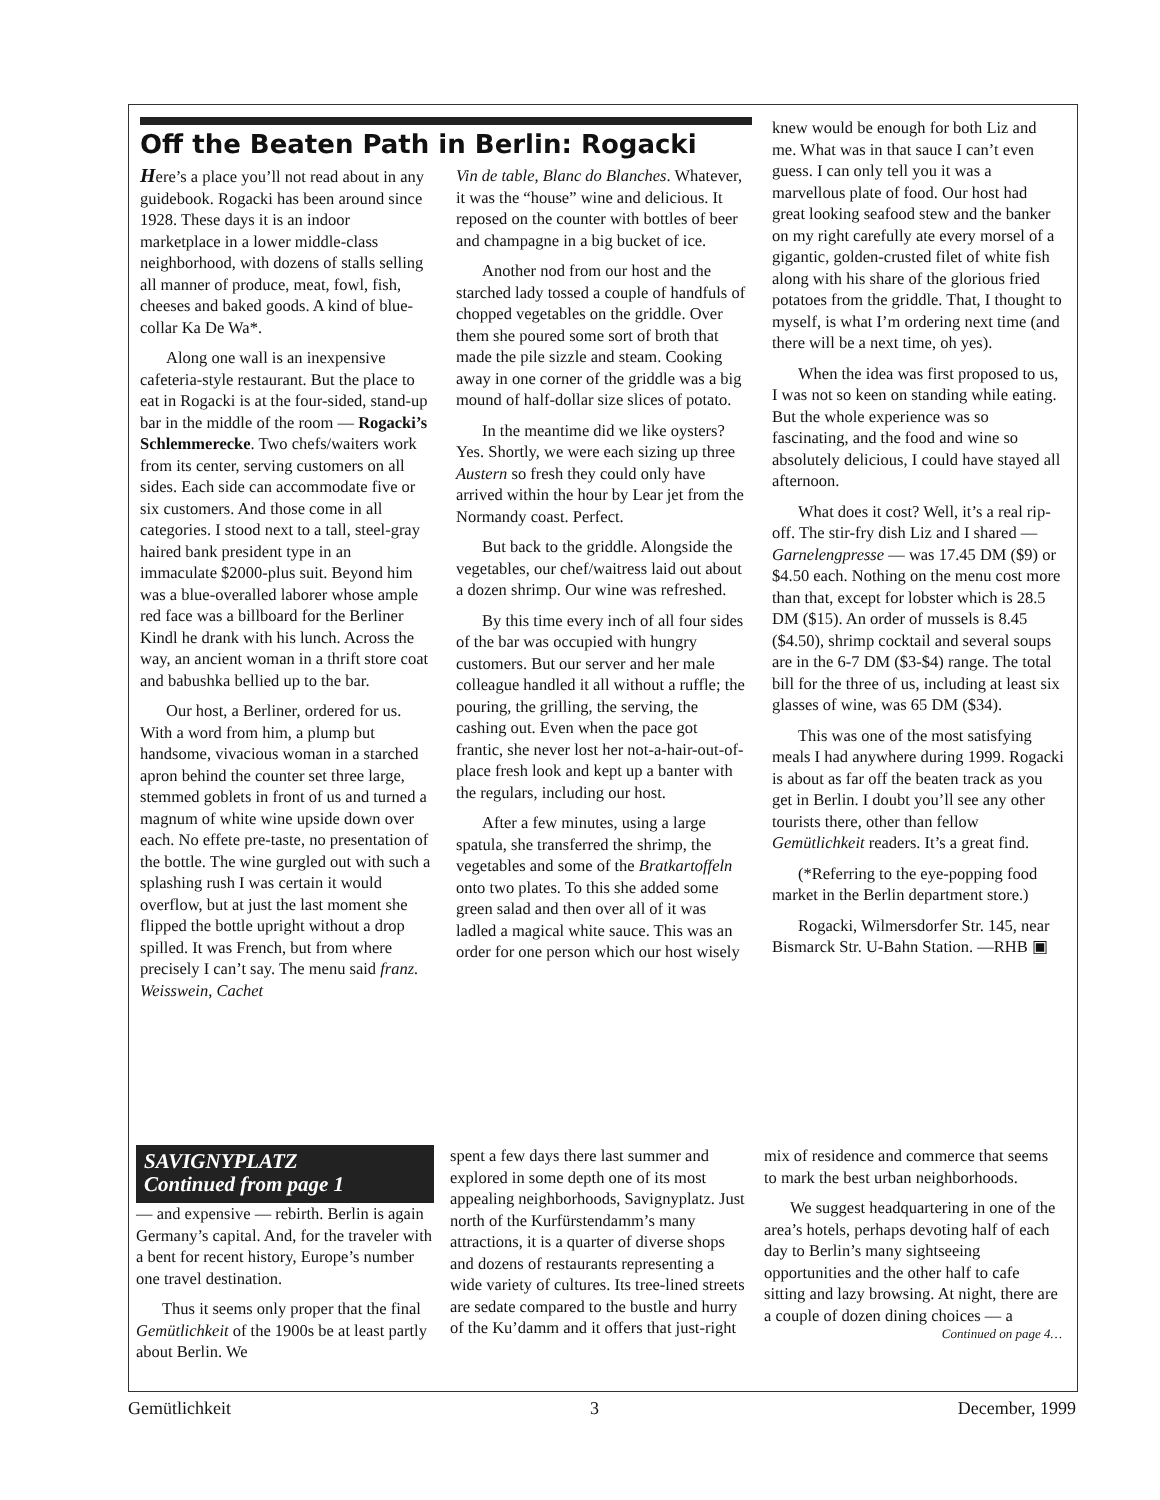Off the Beaten Path in Berlin: Rogacki
Here’s a place you’ll not read about in any guidebook. Rogacki has been around since 1928. These days it is an indoor marketplace in a lower middle-class neighborhood, with dozens of stalls selling all manner of produce, meat, fowl, fish, cheeses and baked goods. A kind of blue-collar Ka De Wa*.
Along one wall is an inexpensive cafeteria-style restaurant. But the place to eat in Rogacki is at the four-sided, stand-up bar in the middle of the room — Rogacki’s Schlemmerecke. Two chefs/waiters work from its center, serving customers on all sides. Each side can accommodate five or six customers. And those come in all categories. I stood next to a tall, steel-gray haired bank president type in an immaculate $2000-plus suit. Beyond him was a blue-overalled laborer whose ample red face was a billboard for the Berliner Kindl he drank with his lunch. Across the way, an ancient woman in a thrift store coat and babushka bellied up to the bar.
Our host, a Berliner, ordered for us. With a word from him, a plump but handsome, vivacious woman in a starched apron behind the counter set three large, stemmed goblets in front of us and turned a magnum of white wine upside down over each. No effete pre-taste, no presentation of the bottle. The wine gurgled out with such a splashing rush I was certain it would overflow, but at just the last moment she flipped the bottle upright without a drop spilled. It was French, but from where precisely I can’t say. The menu said franz. Weisswein, Cachet
Vin de table, Blanc do Blanches. Whatever, it was the “house” wine and delicious. It reposed on the counter with bottles of beer and champagne in a big bucket of ice.
Another nod from our host and the starched lady tossed a couple of handfuls of chopped vegetables on the griddle. Over them she poured some sort of broth that made the pile sizzle and steam. Cooking away in one corner of the griddle was a big mound of half-dollar size slices of potato.
In the meantime did we like oysters? Yes. Shortly, we were each sizing up three Austern so fresh they could only have arrived within the hour by Lear jet from the Normandy coast. Perfect.
But back to the griddle. Alongside the vegetables, our chef/waitress laid out about a dozen shrimp. Our wine was refreshed.
By this time every inch of all four sides of the bar was occupied with hungry customers. But our server and her male colleague handled it all without a ruffle; the pouring, the grilling, the serving, the cashing out. Even when the pace got frantic, she never lost her not-a-hair-out-of-place fresh look and kept up a banter with the regulars, including our host.
After a few minutes, using a large spatula, she transferred the shrimp, the vegetables and some of the Bratkartoffeln onto two plates. To this she added some green salad and then over all of it was ladled a magical white sauce. This was an order for one person which our host wisely
knew would be enough for both Liz and me. What was in that sauce I can’t even guess. I can only tell you it was a marvellous plate of food. Our host had great looking seafood stew and the banker on my right carefully ate every morsel of a gigantic, golden-crusted filet of white fish along with his share of the glorious fried potatoes from the griddle. That, I thought to myself, is what I’m ordering next time (and there will be a next time, oh yes).
When the idea was first proposed to us, I was not so keen on standing while eating. But the whole experience was so fascinating, and the food and wine so absolutely delicious, I could have stayed all afternoon.
What does it cost? Well, it’s a real rip-off. The stir-fry dish Liz and I shared — Garnelengpresse — was 17.45 DM ($9) or $4.50 each. Nothing on the menu cost more than that, except for lobster which is 28.5 DM ($15). An order of mussels is 8.45 ($4.50), shrimp cocktail and several soups are in the 6-7 DM ($3-$4) range. The total bill for the three of us, including at least six glasses of wine, was 65 DM ($34).
This was one of the most satisfying meals I had anywhere during 1999. Rogacki is about as far off the beaten track as you get in Berlin. I doubt you’ll see any other tourists there, other than fellow Gemütlichkeit readers. It’s a great find.
(*Referring to the eye-popping food market in the Berlin department store.)
Rogacki, Wilmersdorfer Str. 145, near Bismarck Str. U-Bahn Station. —RHB ▣
SAVIGNYPLATZ
Continued from page 1
— and expensive — rebirth. Berlin is again Germany’s capital. And, for the traveler with a bent for recent history, Europe’s number one travel destination.
Thus it seems only proper that the final Gemütlichkeit of the 1900s be at least partly about Berlin. We
spent a few days there last summer and explored in some depth one of its most appealing neighborhoods, Savignyplatz. Just north of the Kurfürstendamm’s many attractions, it is a quarter of diverse shops and dozens of restaurants representing a wide variety of cultures. Its tree-lined streets are sedate compared to the bustle and hurry of the Ku’damm and it offers that just-right
mix of residence and commerce that seems to mark the best urban neighborhoods.
We suggest headquartering in one of the area’s hotels, perhaps devoting half of each day to Berlin’s many sightseeing opportunities and the other half to cafe sitting and lazy browsing. At night, there are a couple of dozen dining choices — a
Continued on page 4…
Gemütlichkeit 3 December, 1999